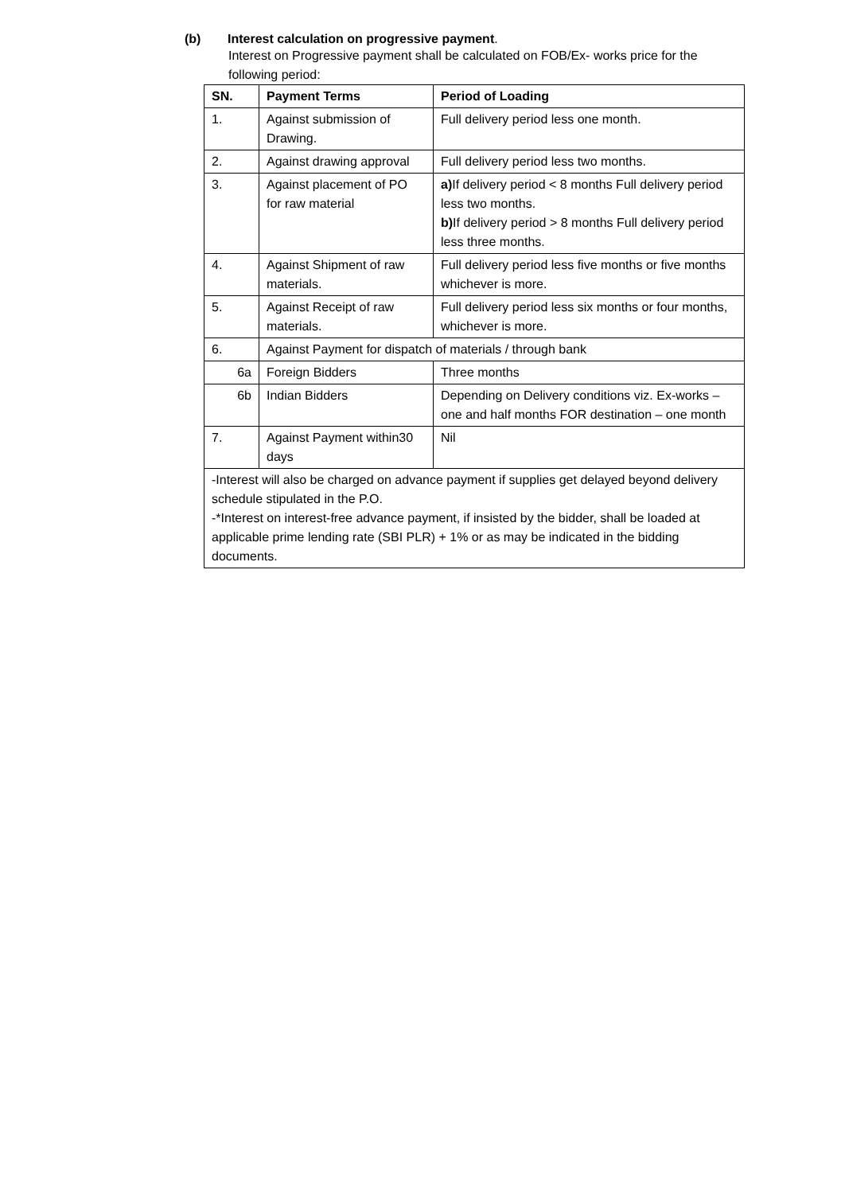(b) Interest calculation on progressive payment.
Interest on Progressive payment shall be calculated on FOB/Ex- works price for the following period:
| SN. | Payment Terms | Period of Loading |
| --- | --- | --- |
| 1. | Against submission of Drawing. | Full delivery period less one month. |
| 2. | Against drawing approval | Full delivery period less two months. |
| 3. | Against placement of PO for raw material | a) If delivery period < 8 months Full delivery period less two months. b) If delivery period > 8 months Full delivery period less three months. |
| 4. | Against Shipment of raw materials. | Full delivery period less five months or five months whichever is more. |
| 5. | Against Receipt of raw materials. | Full delivery period less six months or four months, whichever is more. |
| 6. | Against Payment for dispatch of materials / through bank | |
| 6a | Foreign Bidders | Three months |
| 6b | Indian Bidders | Depending on Delivery conditions viz. Ex-works – one and half months FOR destination – one month |
| 7. | Against Payment within30 days | Nil |
| -Interest will also be charged on advance payment if supplies get delayed beyond delivery schedule stipulated in the P.O. -*Interest on interest-free advance payment, if insisted by the bidder, shall be loaded at applicable prime lending rate (SBI PLR) + 1% or as may be indicated in the bidding documents. | | |